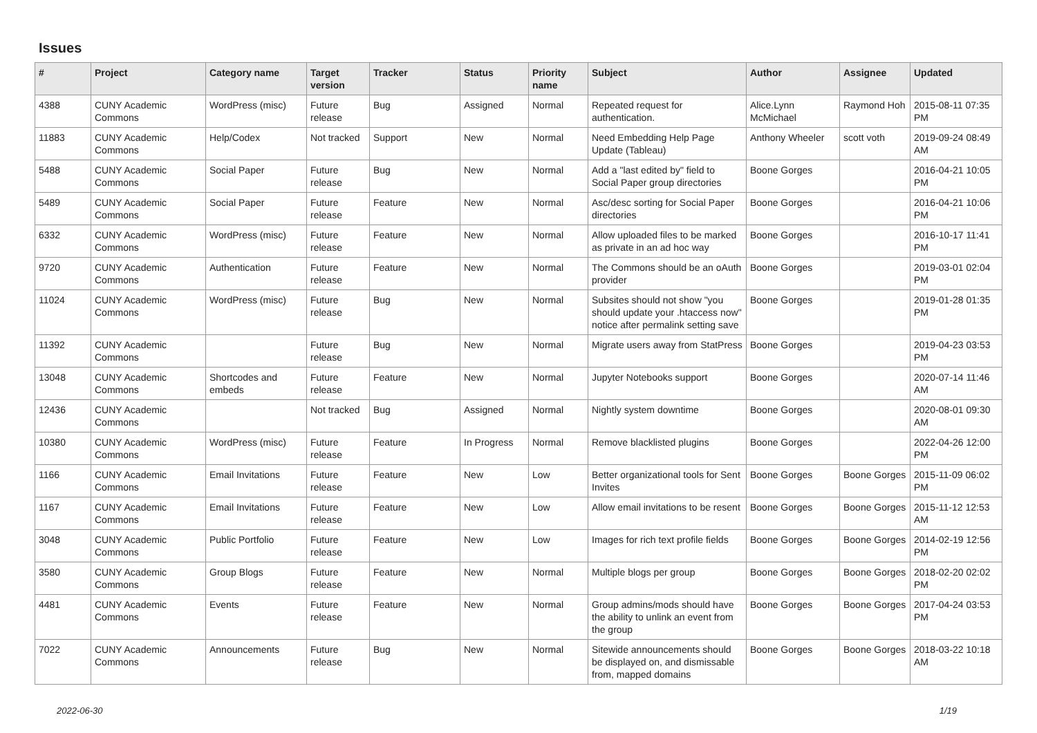Issues
| # | Project | Category name | Target version | Tracker | Status | Priority name | Subject | Author | Assignee | Updated |
| --- | --- | --- | --- | --- | --- | --- | --- | --- | --- | --- |
| 4388 | CUNY Academic Commons | WordPress (misc) | Future release | Bug | Assigned | Normal | Repeated request for authentication. | Alice.Lynn McMichael | Raymond Hoh | 2015-08-11 07:35 PM |
| 11883 | CUNY Academic Commons | Help/Codex | Not tracked | Support | New | Normal | Need Embedding Help Page Update (Tableau) | Anthony Wheeler | scott voth | 2019-09-24 08:49 AM |
| 5488 | CUNY Academic Commons | Social Paper | Future release | Bug | New | Normal | Add a "last edited by" field to Social Paper group directories | Boone Gorges | | 2016-04-21 10:05 PM |
| 5489 | CUNY Academic Commons | Social Paper | Future release | Feature | New | Normal | Asc/desc sorting for Social Paper directories | Boone Gorges | | 2016-04-21 10:06 PM |
| 6332 | CUNY Academic Commons | WordPress (misc) | Future release | Feature | New | Normal | Allow uploaded files to be marked as private in an ad hoc way | Boone Gorges | | 2016-10-17 11:41 PM |
| 9720 | CUNY Academic Commons | Authentication | Future release | Feature | New | Normal | The Commons should be an oAuth provider | Boone Gorges | | 2019-03-01 02:04 PM |
| 11024 | CUNY Academic Commons | WordPress (misc) | Future release | Bug | New | Normal | Subsites should not show "you should update your .htaccess now" notice after permalink setting save | Boone Gorges | | 2019-01-28 01:35 PM |
| 11392 | CUNY Academic Commons | | Future release | Bug | New | Normal | Migrate users away from StatPress | Boone Gorges | | 2019-04-23 03:53 PM |
| 13048 | CUNY Academic Commons | Shortcodes and embeds | Future release | Feature | New | Normal | Jupyter Notebooks support | Boone Gorges | | 2020-07-14 11:46 AM |
| 12436 | CUNY Academic Commons | | Not tracked | Bug | Assigned | Normal | Nightly system downtime | Boone Gorges | | 2020-08-01 09:30 AM |
| 10380 | CUNY Academic Commons | WordPress (misc) | Future release | Feature | In Progress | Normal | Remove blacklisted plugins | Boone Gorges | | 2022-04-26 12:00 PM |
| 1166 | CUNY Academic Commons | Email Invitations | Future release | Feature | New | Low | Better organizational tools for Sent Invites | Boone Gorges | Boone Gorges | 2015-11-09 06:02 PM |
| 1167 | CUNY Academic Commons | Email Invitations | Future release | Feature | New | Low | Allow email invitations to be resent | Boone Gorges | Boone Gorges | 2015-11-12 12:53 AM |
| 3048 | CUNY Academic Commons | Public Portfolio | Future release | Feature | New | Low | Images for rich text profile fields | Boone Gorges | Boone Gorges | 2014-02-19 12:56 PM |
| 3580 | CUNY Academic Commons | Group Blogs | Future release | Feature | New | Normal | Multiple blogs per group | Boone Gorges | Boone Gorges | 2018-02-20 02:02 PM |
| 4481 | CUNY Academic Commons | Events | Future release | Feature | New | Normal | Group admins/mods should have the ability to unlink an event from the group | Boone Gorges | Boone Gorges | 2017-04-24 03:53 PM |
| 7022 | CUNY Academic Commons | Announcements | Future release | Bug | New | Normal | Sitewide announcements should be displayed on, and dismissable from, mapped domains | Boone Gorges | Boone Gorges | 2018-03-22 10:18 AM |
2022-06-30 1/19